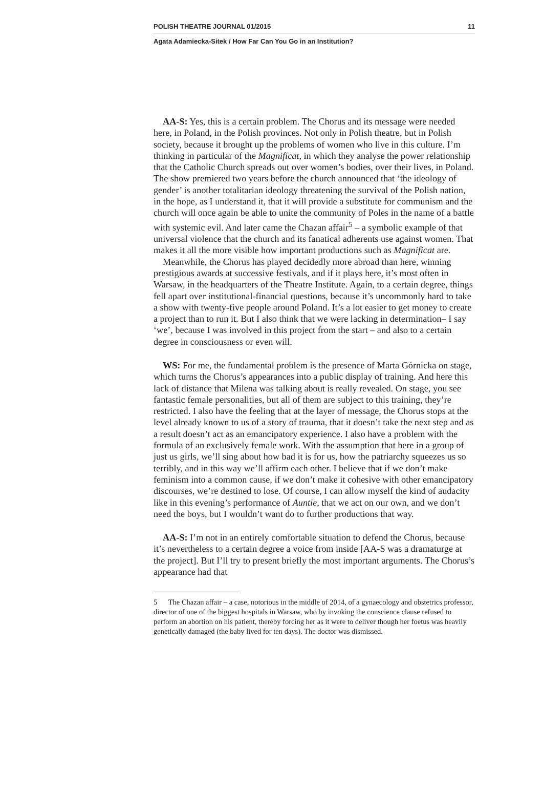POLISH THEATRE JOURNAL 01/2015 11
Agata Adamiecka-Sitek / How Far Can You Go in an Institution?
AA-S: Yes, this is a certain problem. The Chorus and its message were needed here, in Poland, in the Polish provinces. Not only in Polish theatre, but in Polish society, because it brought up the problems of women who live in this culture. I’m thinking in particular of the Magnificat, in which they analyse the power relationship that the Catholic Church spreads out over women’s bodies, over their lives, in Poland. The show premiered two years before the church announced that ‘the ideology of gender’ is another totalitarian ideology threatening the survival of the Polish nation, in the hope, as I understand it, that it will provide a substitute for communism and the church will once again be able to unite the community of Poles in the name of a battle with systemic evil. And later came the Chazan affair<sup>5</sup> – a symbolic example of that universal violence that the church and its fanatical adherents use against women. That makes it all the more visible how important productions such as Magnificat are.
Meanwhile, the Chorus has played decidedly more abroad than here, winning prestigious awards at successive festivals, and if it plays here, it’s most often in Warsaw, in the headquarters of the Theatre Institute. Again, to a certain degree, things fell apart over institutional-financial questions, because it’s uncommonly hard to take a show with twenty-five people around Poland. It’s a lot easier to get money to create a project than to run it. But I also think that we were lacking in determination– I say ‘we’, because I was involved in this project from the start – and also to a certain degree in consciousness or even will.
WS: For me, the fundamental problem is the presence of Marta Górnicka on stage, which turns the Chorus’s appearances into a public display of training. And here this lack of distance that Milena was talking about is really revealed. On stage, you see fantastic female personalities, but all of them are subject to this training, they’re restricted. I also have the feeling that at the layer of message, the Chorus stops at the level already known to us of a story of trauma, that it doesn’t take the next step and as a result doesn’t act as an emancipatory experience. I also have a problem with the formula of an exclusively female work. With the assumption that here in a group of just us girls, we’ll sing about how bad it is for us, how the patriarchy squeezes us so terribly, and in this way we’ll affirm each other. I believe that if we don’t make feminism into a common cause, if we don’t make it cohesive with other emancipatory discourses, we’re destined to lose. Of course, I can allow myself the kind of audacity like in this evening’s performance of Auntie, that we act on our own, and we don’t need the boys, but I wouldn’t want do to further productions that way.
AA-S: I’m not in an entirely comfortable situation to defend the Chorus, because it’s nevertheless to a certain degree a voice from inside [AA-S was a dramaturge at the project]. But I’ll try to present briefly the most important arguments. The Chorus’s appearance had that
5 The Chazan affair – a case, notorious in the middle of 2014, of a gynaecology and obstetrics professor, director of one of the biggest hospitals in Warsaw, who by invoking the conscience clause refused to perform an abortion on his patient, thereby forcing her as it were to deliver though her foetus was heavily genetically damaged (the baby lived for ten days). The doctor was dismissed.